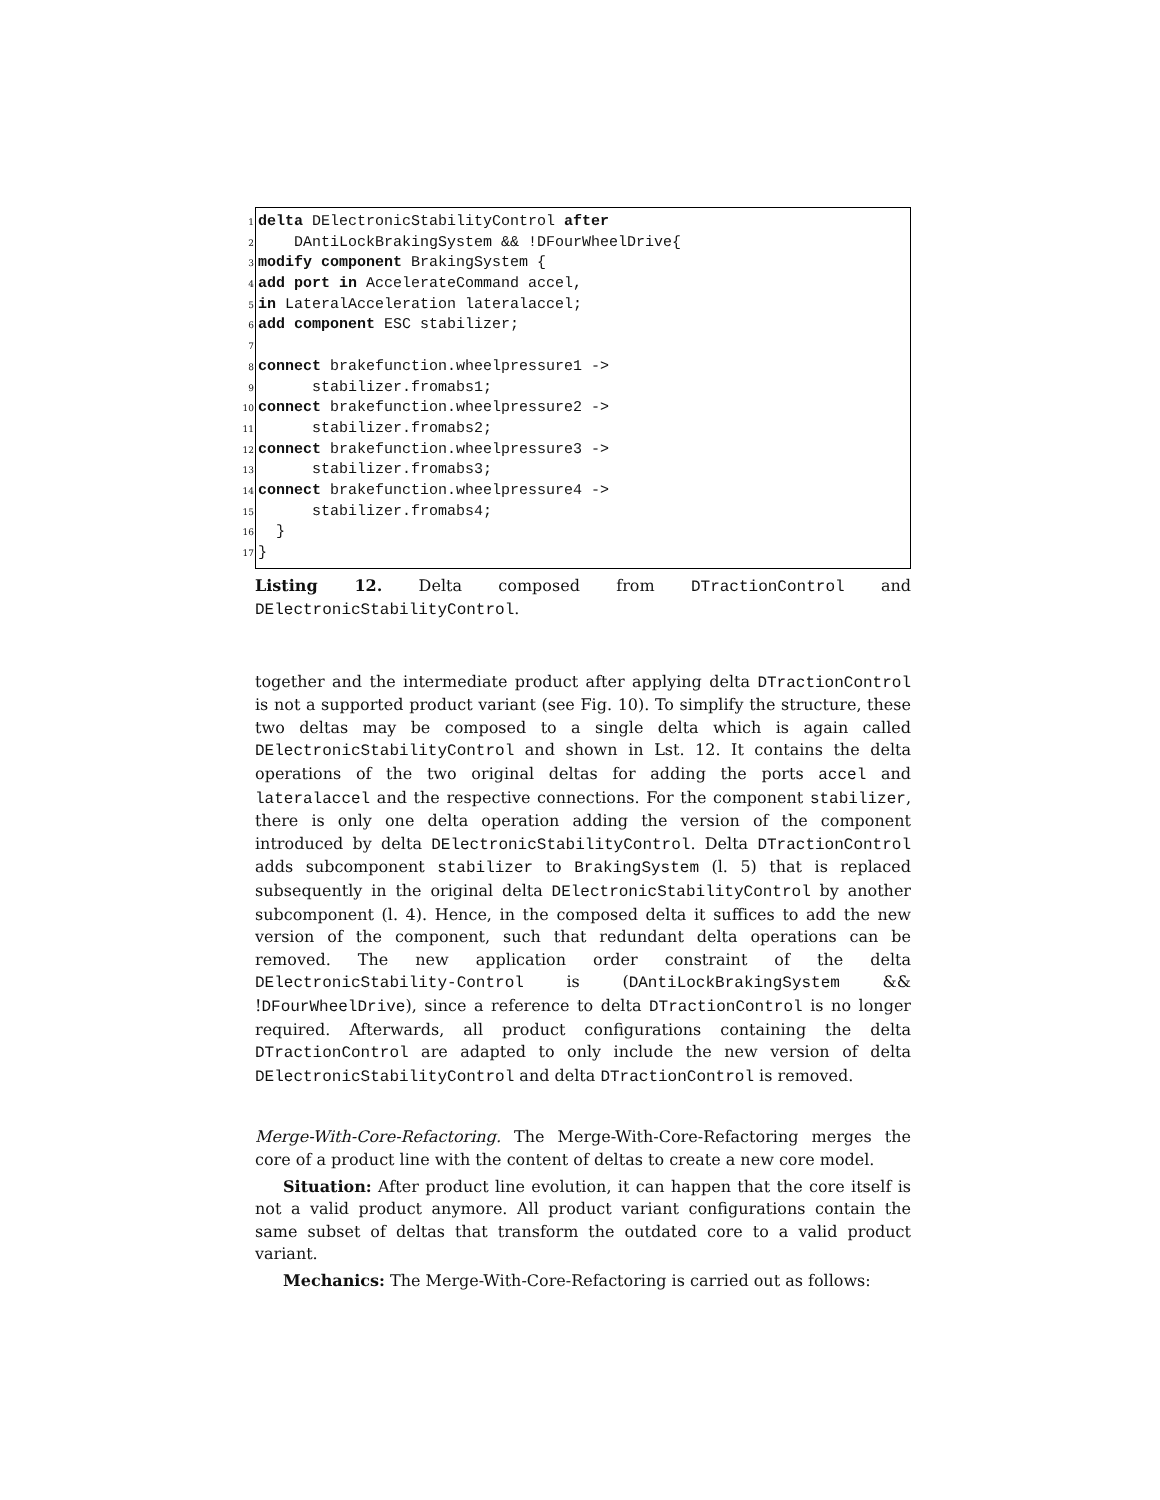1 delta DElectronicStabilityControl after
2 DAntiLockBrakingSystem && !DFourWheelDrive{
3 modify component BrakingSystem {
4 add port in AccelerateCommand accel,
5 in LateralAcceleration lateralaccel;
6 add component ESC stabilizer;
7
8 connect brakefunction.wheelpressure1 ->
9 stabilizer.fromabs1;
10 connect brakefunction.wheelpressure2 ->
11 stabilizer.fromabs2;
12 connect brakefunction.wheelpressure3 ->
13 stabilizer.fromabs3;
14 connect brakefunction.wheelpressure4 ->
15 stabilizer.fromabs4;
16 }
17 }
Listing 12. Delta composed from DTractionControl and DElectronicStabilityControl.
together and the intermediate product after applying delta DTractionControl is not a supported product variant (see Fig. 10). To simplify the structure, these two deltas may be composed to a single delta which is again called DElectronicStabilityControl and shown in Lst. 12. It contains the delta operations of the two original deltas for adding the ports accel and lateralaccel and the respective connections. For the component stabilizer, there is only one delta operation adding the version of the component introduced by delta DElectronicStabilityControl. Delta DTractionControl adds subcomponent stabilizer to BrakingSystem (l. 5) that is replaced subsequently in the original delta DElectronicStabilityControl by another subcomponent (l. 4). Hence, in the composed delta it suffices to add the new version of the component, such that redundant delta operations can be removed. The new application order constraint of the delta DElectronicStability-Control is (DAntiLockBrakingSystem && !DFourWheelDrive), since a reference to delta DTractionControl is no longer required. Afterwards, all product configurations containing the delta DTractionControl are adapted to only include the new version of delta DElectronicStabilityControl and delta DTractionControl is removed.
Merge-With-Core-Refactoring. The Merge-With-Core-Refactoring merges the core of a product line with the content of deltas to create a new core model.
Situation: After product line evolution, it can happen that the core itself is not a valid product anymore. All product variant configurations contain the same subset of deltas that transform the outdated core to a valid product variant.
Mechanics: The Merge-With-Core-Refactoring is carried out as follows: